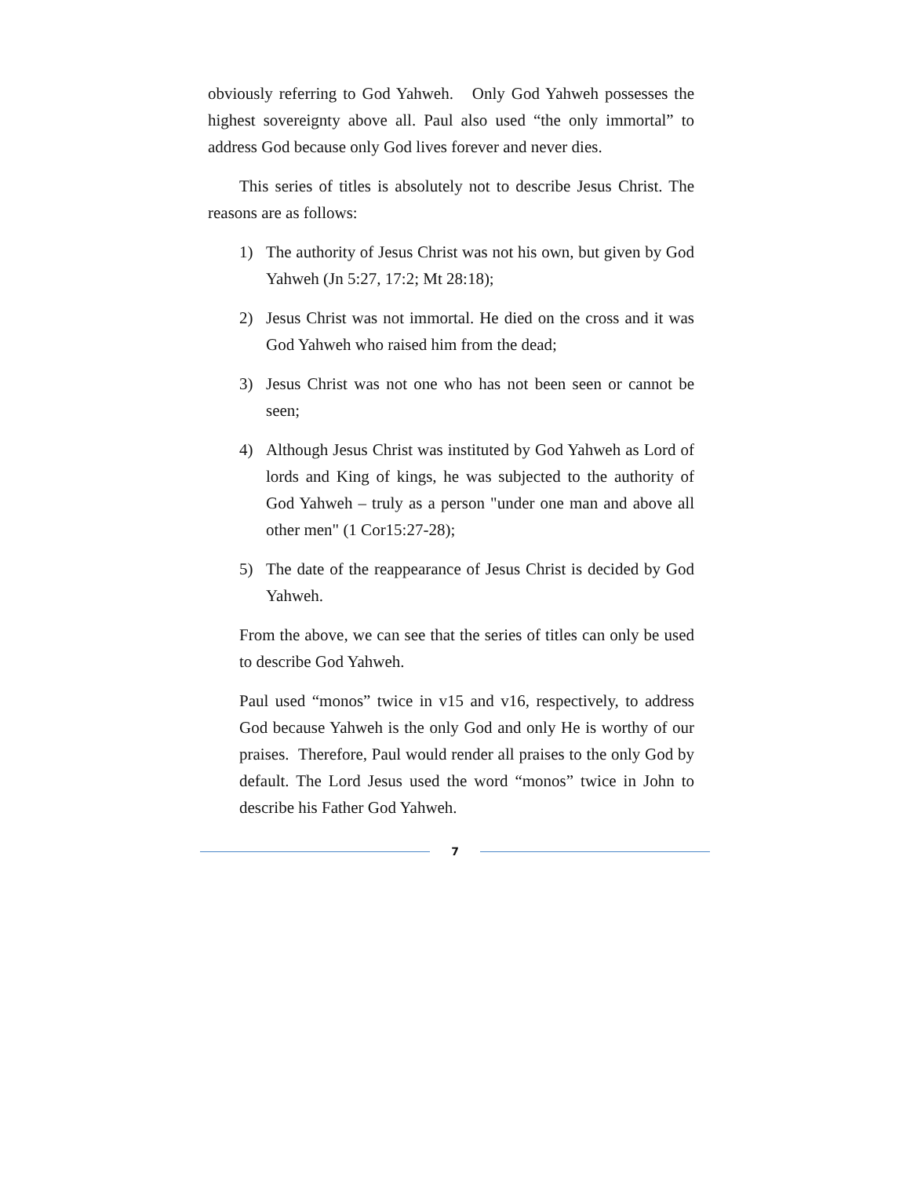obviously referring to God Yahweh. Only God Yahweh possesses the highest sovereignty above all. Paul also used “the only immortal” to address God because only God lives forever and never dies.
This series of titles is absolutely not to describe Jesus Christ. The reasons are as follows:
1) The authority of Jesus Christ was not his own, but given by God Yahweh (Jn 5:27, 17:2; Mt 28:18);
2) Jesus Christ was not immortal. He died on the cross and it was God Yahweh who raised him from the dead;
3) Jesus Christ was not one who has not been seen or cannot be seen;
4) Although Jesus Christ was instituted by God Yahweh as Lord of lords and King of kings, he was subjected to the authority of God Yahweh – truly as a person "under one man and above all other men" (1 Cor15:27-28);
5) The date of the reappearance of Jesus Christ is decided by God Yahweh.
From the above, we can see that the series of titles can only be used to describe God Yahweh.
Paul used “monos” twice in v15 and v16, respectively, to address God because Yahweh is the only God and only He is worthy of our praises. Therefore, Paul would render all praises to the only God by default. The Lord Jesus used the word “monos” twice in John to describe his Father God Yahweh.
7